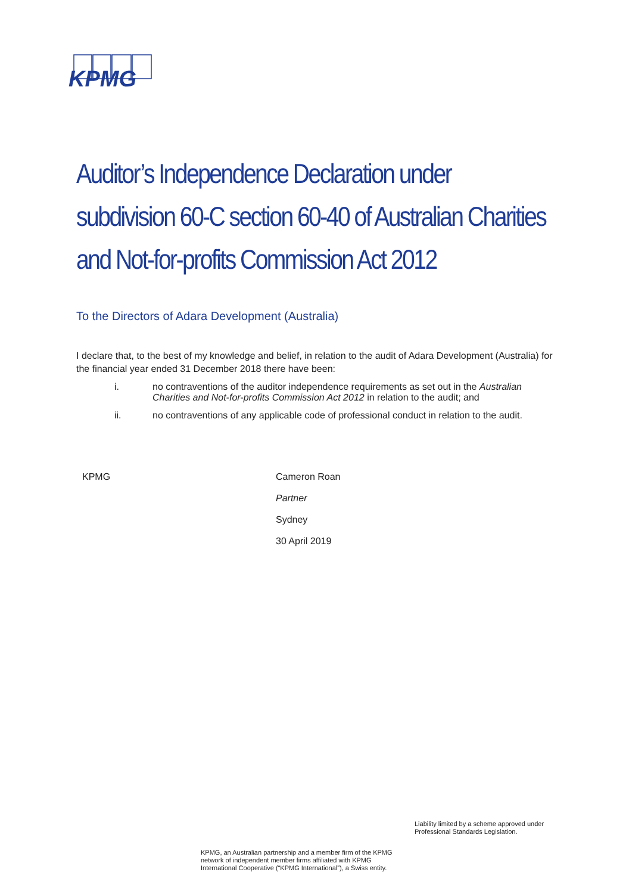KPMG
Auditor’s Independence Declaration under subdivision 60-C section 60-40 of Australian Charities and Not-for-profits Commission Act 2012
To the Directors of Adara Development (Australia)
I declare that, to the best of my knowledge and belief, in relation to the audit of Adara Development (Australia) for the financial year ended 31 December 2018 there have been:
i. no contraventions of the auditor independence requirements as set out in the Australian Charities and Not-for-profits Commission Act 2012 in relation to the audit; and
ii. no contraventions of any applicable code of professional conduct in relation to the audit.
KPMG
Cameron Roan
Partner
Sydney
30 April 2019
Liability limited by a scheme approved under
Professional Standards Legislation.
KPMG, an Australian partnership and a member firm of the KPMG
network of independent member firms affiliated with KPMG
International Cooperative (“KPMG International”), a Swiss entity.